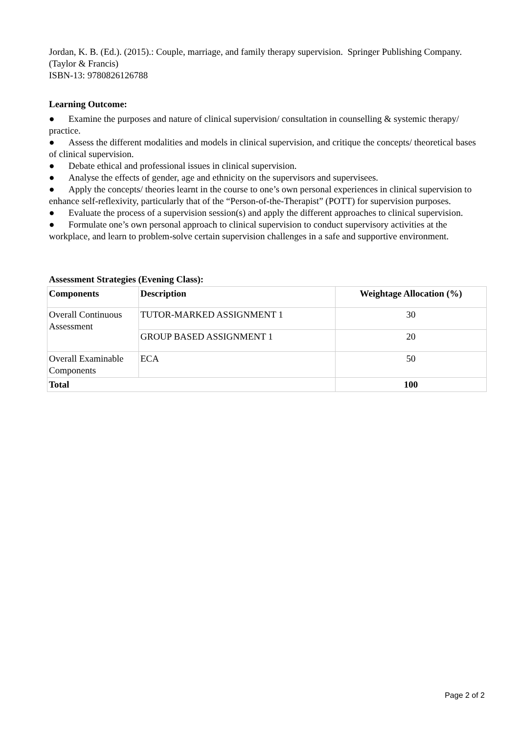Jordan, K. B. (Ed.). (2015).: Couple, marriage, and family therapy supervision. Springer Publishing Company. (Taylor & Francis)
ISBN-13: 9780826126788
Learning Outcome:
● Examine the purposes and nature of clinical supervision/ consultation in counselling & systemic therapy/ practice.
● Assess the different modalities and models in clinical supervision, and critique the concepts/ theoretical bases of clinical supervision.
● Debate ethical and professional issues in clinical supervision.
● Analyse the effects of gender, age and ethnicity on the supervisors and supervisees.
● Apply the concepts/ theories learnt in the course to one’s own personal experiences in clinical supervision to enhance self-reflexivity, particularly that of the “Person-of-the-Therapist” (POTT) for supervision purposes.
● Evaluate the process of a supervision session(s) and apply the different approaches to clinical supervision.
● Formulate one’s own personal approach to clinical supervision to conduct supervisory activities at the workplace, and learn to problem-solve certain supervision challenges in a safe and supportive environment.
Assessment Strategies (Evening Class):
| Components | Description | Weightage Allocation (%) |
| --- | --- | --- |
| Overall Continuous Assessment | TUTOR-MARKED ASSIGNMENT 1 | 30 |
| | GROUP BASED ASSIGNMENT 1 | 20 |
| Overall Examinable Components | ECA | 50 |
| Total | | 100 |
Page 2 of 2